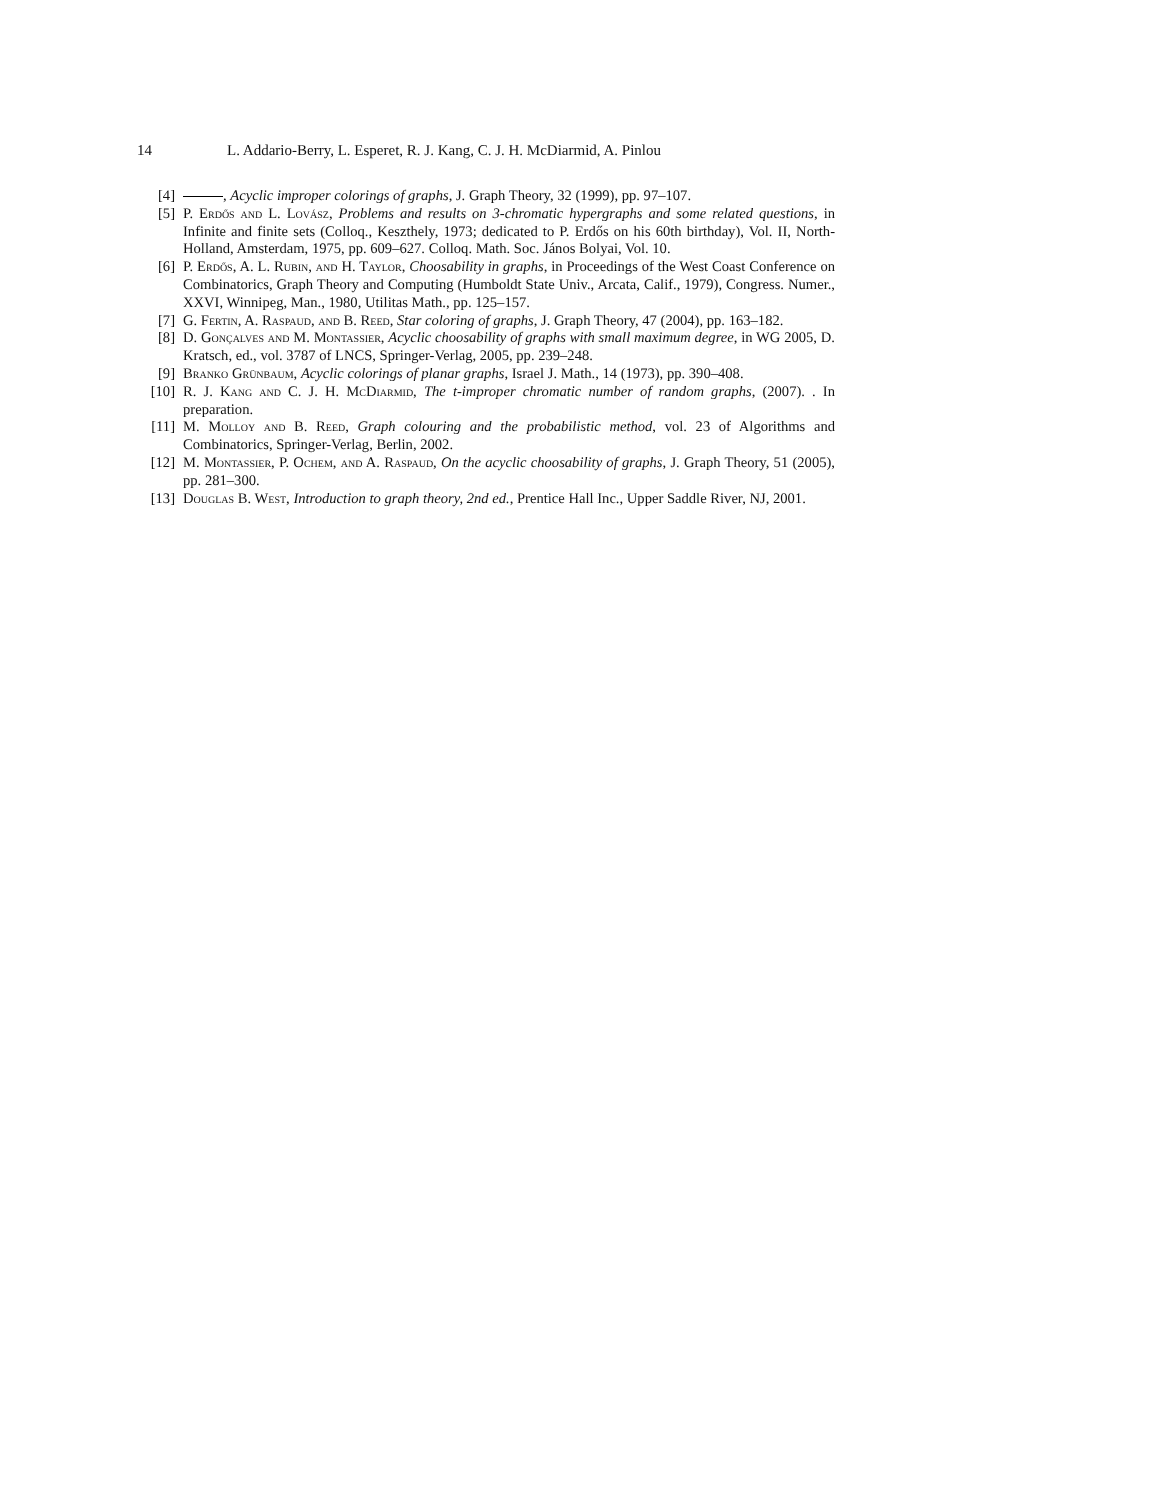14 L. Addario-Berry, L. Esperet, R. J. Kang, C. J. H. McDiarmid, A. Pinlou
[4] , Acyclic improper colorings of graphs, J. Graph Theory, 32 (1999), pp. 97–107.
[5] P. Erdős and L. Lovász, Problems and results on 3-chromatic hypergraphs and some related questions, in Infinite and finite sets (Colloq., Keszthely, 1973; dedicated to P. Erdős on his 60th birthday), Vol. II, North-Holland, Amsterdam, 1975, pp. 609–627. Colloq. Math. Soc. János Bolyai, Vol. 10.
[6] P. Erdős, A. L. Rubin, and H. Taylor, Choosability in graphs, in Proceedings of the West Coast Conference on Combinatorics, Graph Theory and Computing (Humboldt State Univ., Arcata, Calif., 1979), Congress. Numer., XXVI, Winnipeg, Man., 1980, Utilitas Math., pp. 125–157.
[7] G. Fertin, A. Raspaud, and B. Reed, Star coloring of graphs, J. Graph Theory, 47 (2004), pp. 163–182.
[8] D. Gonçalves and M. Montassier, Acyclic choosability of graphs with small maximum degree, in WG 2005, D. Kratsch, ed., vol. 3787 of LNCS, Springer-Verlag, 2005, pp. 239–248.
[9] Branko Grünbaum, Acyclic colorings of planar graphs, Israel J. Math., 14 (1973), pp. 390–408.
[10] R. J. Kang and C. J. H. McDiarmid, The t-improper chromatic number of random graphs, (2007). . In preparation.
[11] M. Molloy and B. Reed, Graph colouring and the probabilistic method, vol. 23 of Algorithms and Combinatorics, Springer-Verlag, Berlin, 2002.
[12] M. Montassier, P. Ochem, and A. Raspaud, On the acyclic choosability of graphs, J. Graph Theory, 51 (2005), pp. 281–300.
[13] Douglas B. West, Introduction to graph theory, 2nd ed., Prentice Hall Inc., Upper Saddle River, NJ, 2001.